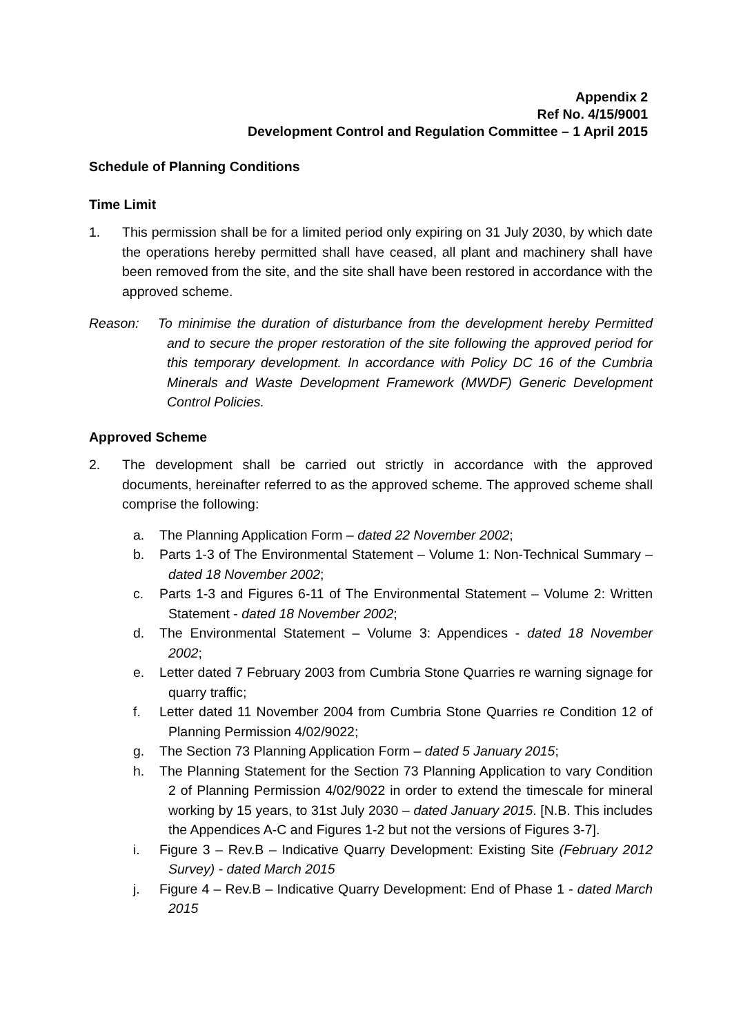Appendix 2
Ref No. 4/15/9001
Development Control and Regulation Committee – 1 April 2015
Schedule of Planning Conditions
Time Limit
1. This permission shall be for a limited period only expiring on 31 July 2030, by which date the operations hereby permitted shall have ceased, all plant and machinery shall have been removed from the site, and the site shall have been restored in accordance with the approved scheme.
Reason: To minimise the duration of disturbance from the development hereby Permitted and to secure the proper restoration of the site following the approved period for this temporary development. In accordance with Policy DC 16 of the Cumbria Minerals and Waste Development Framework (MWDF) Generic Development Control Policies.
Approved Scheme
2. The development shall be carried out strictly in accordance with the approved documents, hereinafter referred to as the approved scheme. The approved scheme shall comprise the following:
a. The Planning Application Form – dated 22 November 2002;
b. Parts 1-3 of The Environmental Statement – Volume 1: Non-Technical Summary – dated 18 November 2002;
c. Parts 1-3 and Figures 6-11 of The Environmental Statement – Volume 2: Written Statement - dated 18 November 2002;
d. The Environmental Statement – Volume 3: Appendices - dated 18 November 2002;
e. Letter dated 7 February 2003 from Cumbria Stone Quarries re warning signage for quarry traffic;
f. Letter dated 11 November 2004 from Cumbria Stone Quarries re Condition 12 of Planning Permission 4/02/9022;
g. The Section 73 Planning Application Form – dated 5 January 2015;
h. The Planning Statement for the Section 73 Planning Application to vary Condition 2 of Planning Permission 4/02/9022 in order to extend the timescale for mineral working by 15 years, to 31st July 2030 – dated January 2015. [N.B. This includes the Appendices A-C and Figures 1-2 but not the versions of Figures 3-7].
i. Figure 3 – Rev.B – Indicative Quarry Development: Existing Site (February 2012 Survey) - dated March 2015
j. Figure 4 – Rev.B – Indicative Quarry Development: End of Phase 1 - dated March 2015